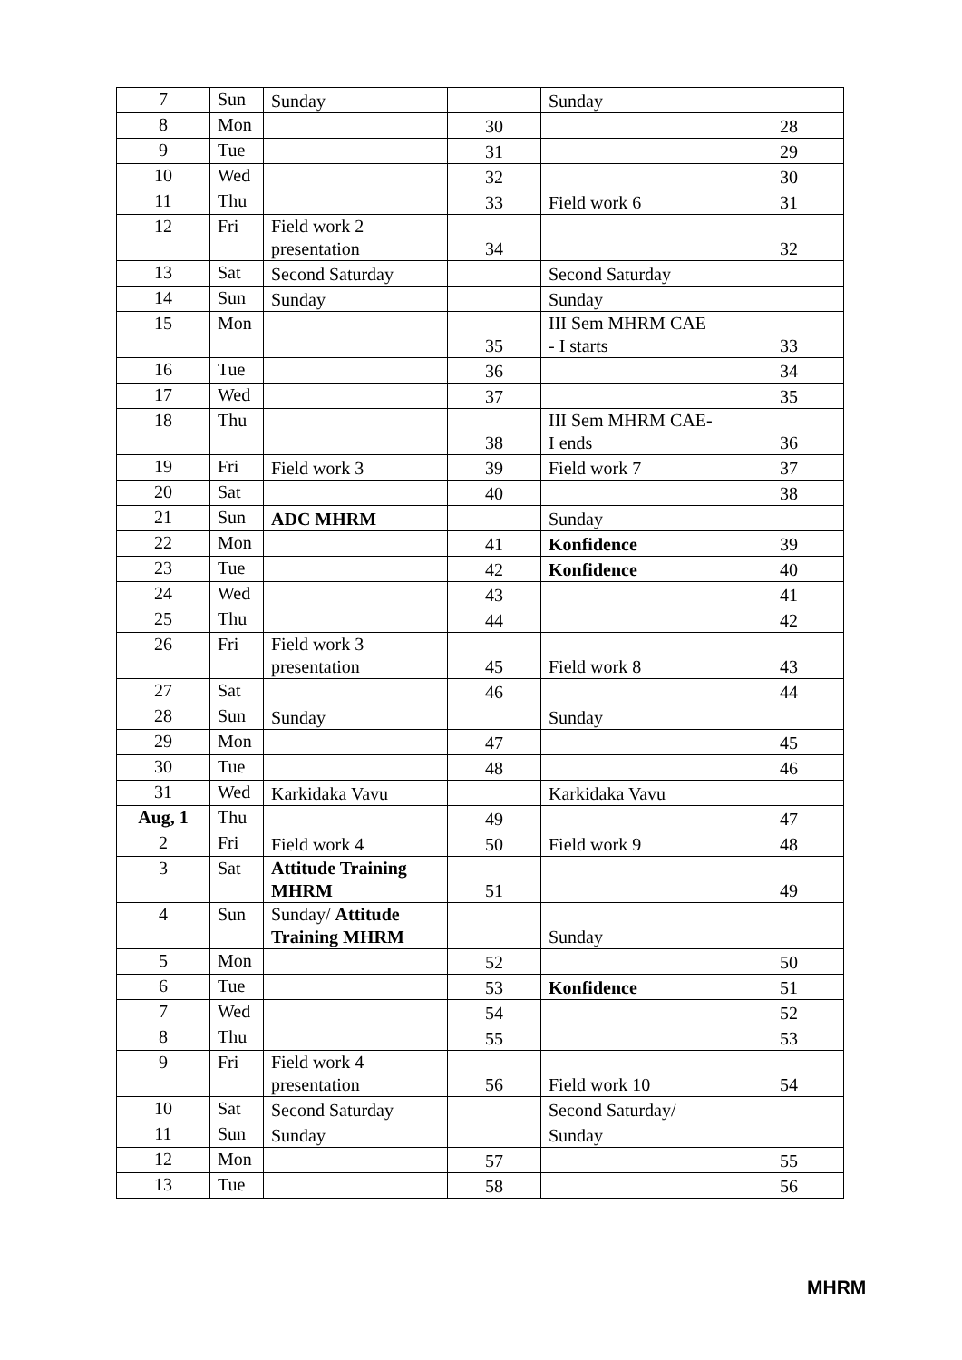| 7 | Sun | Sunday | | Sunday | |
| 8 | Mon | | 30 | | 28 |
| 9 | Tue | | 31 | | 29 |
| 10 | Wed | | 32 | | 30 |
| 11 | Thu | | 33 | Field work 6 | 31 |
| 12 | Fri | Field work 2 presentation | 34 | | 32 |
| 13 | Sat | Second Saturday | | Second Saturday | |
| 14 | Sun | Sunday | | Sunday | |
| 15 | Mon | | 35 | III Sem MHRM CAE - I starts | 33 |
| 16 | Tue | | 36 | | 34 |
| 17 | Wed | | 37 | | 35 |
| 18 | Thu | | 38 | III Sem MHRM CAE- I ends | 36 |
| 19 | Fri | Field work 3 | 39 | Field work 7 | 37 |
| 20 | Sat | | 40 | | 38 |
| 21 | Sun | ADC MHRM | | Sunday | |
| 22 | Mon | | 41 | Konfidence | 39 |
| 23 | Tue | | 42 | Konfidence | 40 |
| 24 | Wed | | 43 | | 41 |
| 25 | Thu | | 44 | | 42 |
| 26 | Fri | Field work 3 presentation | 45 | Field work 8 | 43 |
| 27 | Sat | | 46 | | 44 |
| 28 | Sun | Sunday | | Sunday | |
| 29 | Mon | | 47 | | 45 |
| 30 | Tue | | 48 | | 46 |
| 31 | Wed | Karkidaka Vavu | | Karkidaka Vavu | |
| Aug, 1 | Thu | | 49 | | 47 |
| 2 | Fri | Field work 4 | 50 | Field work 9 | 48 |
| 3 | Sat | Attitude Training MHRM | 51 | | 49 |
| 4 | Sun | Sunday/ Attitude Training MHRM | | Sunday | |
| 5 | Mon | | 52 | | 50 |
| 6 | Tue | | 53 | Konfidence | 51 |
| 7 | Wed | | 54 | | 52 |
| 8 | Thu | | 55 | | 53 |
| 9 | Fri | Field work 4 presentation | 56 | Field work 10 | 54 |
| 10 | Sat | Second Saturday | | Second Saturday/ | |
| 11 | Sun | Sunday | | Sunday | |
| 12 | Mon | | 57 | | 55 |
| 13 | Tue | | 58 | | 56 |
MHRM